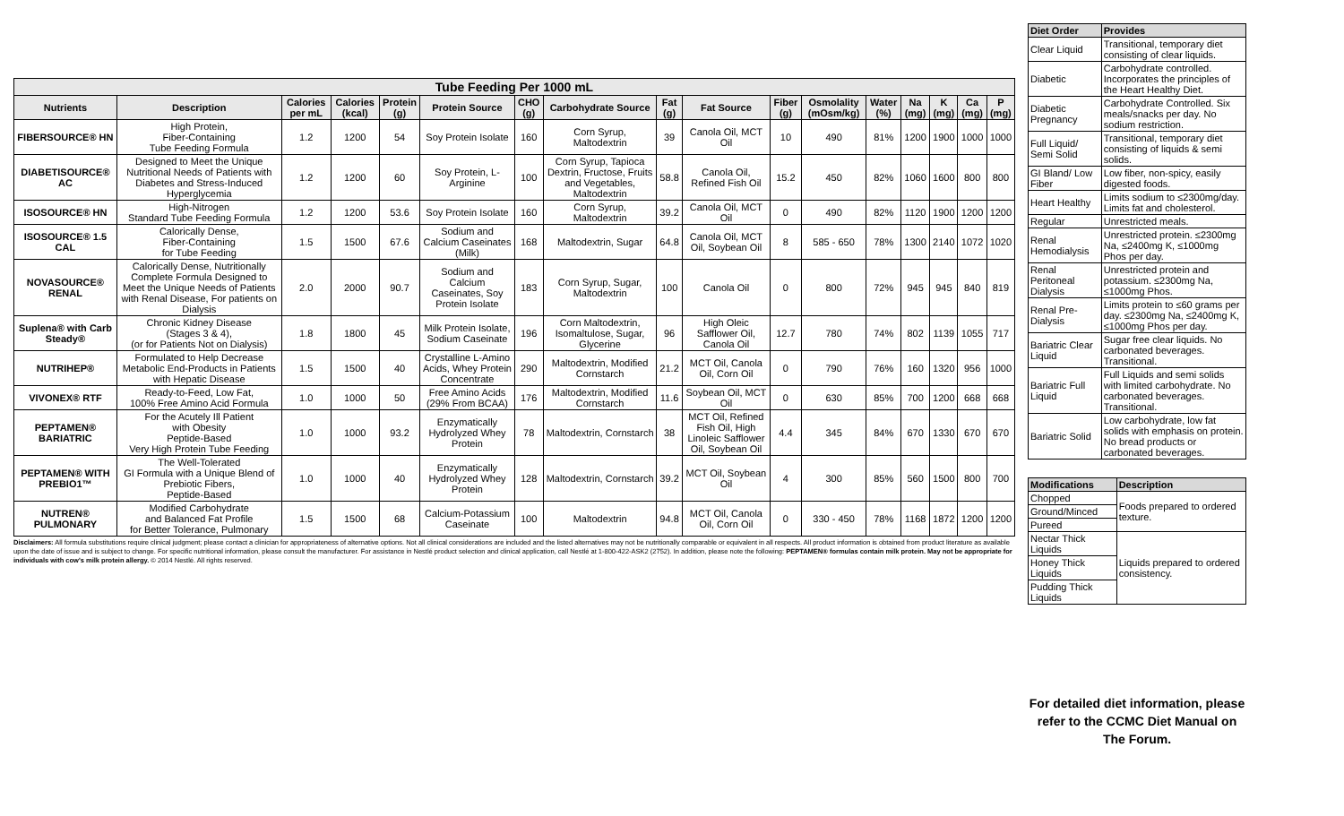| Tube Feeding Per 1000 mL | | | | | | | | | | | | | | | | |
| --- | --- | --- | --- | --- | --- | --- | --- | --- | --- | --- | --- | --- | --- | --- | --- | --- |
| Nutrients | Description | Calories per mL | Calories (kcal) | Protein (g) | Protein Source | CHO (g) | Carbohydrate Source | Fat (g) | Fat Source | Fiber (g) | Osmolality (mOsm/kg) | Water (%) | Na (mg) | K (mg) | Ca (mg) | P (mg) |
| FIBERSOURCE® HN | High Protein, Fiber-Containing Tube Feeding Formula | 1.2 | 1200 | 54 | Soy Protein Isolate | 160 | Corn Syrup, Maltodextrin | 39 | Canola Oil, MCT Oil | 10 | 490 | 81% | 1200 | 1900 | 1000 | 1000 |
| DIABETISOURCE® AC | Designed to Meet the Unique Nutritional Needs of Patients with Diabetes and Stress-Induced Hyperglycemia | 1.2 | 1200 | 60 | Soy Protein, L-Arginine | 100 | Corn Syrup, Tapioca Dextrin, Fructose, Fruits and Vegetables, Maltodextrin | 58.8 | Canola Oil, Refined Fish Oil | 15.2 | 450 | 82% | 1060 | 1600 | 800 | 800 |
| ISOSOURCE® HN | High-Nitrogen Standard Tube Feeding Formula | 1.2 | 1200 | 53.6 | Soy Protein Isolate | 160 | Corn Syrup, Maltodextrin | 39.2 | Canola Oil, MCT Oil | 0 | 490 | 82% | 1120 | 1900 | 1200 | 1200 |
| ISOSOURCE® 1.5 CAL | Calorically Dense, Fiber-Containing for Tube Feeding | 1.5 | 1500 | 67.6 | Sodium and Calcium Caseinates (Milk) | 168 | Maltodextrin, Sugar | 64.8 | Canola Oil, MCT Oil, Soybean Oil | 8 | 585 - 650 | 78% | 1300 | 2140 | 1072 | 1020 |
| NOVASOURCE® RENAL | Calorically Dense, Nutritionally Complete Formula Designed to Meet the Unique Needs of Patients with Renal Disease, For patients on Dialysis | 2.0 | 2000 | 90.7 | Sodium and Calcium Caseinates, Soy Protein Isolate | 183 | Corn Syrup, Sugar, Maltodextrin | 100 | Canola Oil | 0 | 800 | 72% | 945 | 945 | 840 | 819 |
| Suplena® with Carb Steady® | Chronic Kidney Disease (Stages 3 & 4), (or for Patients Not on Dialysis) | 1.8 | 1800 | 45 | Milk Protein Isolate, Sodium Caseinate | 196 | Corn Maltodextrin, Isomaltulose, Sugar, Glycerine | 96 | High Oleic Safflower Oil, Canola Oil | 12.7 | 780 | 74% | 802 | 1139 | 1055 | 717 |
| NUTRIHEP® | Formulated to Help Decrease Metabolic End-Products in Patients with Hepatic Disease | 1.5 | 1500 | 40 | Crystalline L-Amino Acids, Whey Protein Concentrate | 290 | Maltodextrin, Modified Cornstarch | 21.2 | MCT Oil, Canola Oil, Corn Oil | 0 | 790 | 76% | 160 | 1320 | 956 | 1000 |
| VIVONEX® RTF | Ready-to-Feed, Low Fat, 100% Free Amino Acid Formula | 1.0 | 1000 | 50 | Free Amino Acids (29% From BCAA) | 176 | Maltodextrin, Modified Cornstarch | 11.6 | Soybean Oil, MCT Oil | 0 | 630 | 85% | 700 | 1200 | 668 | 668 |
| PEPTAMEN® BARIATRIC | For the Acutely Ill Patient with Obesity Peptide-Based Very High Protein Tube Feeding | 1.0 | 1000 | 93.2 | Enzymatically Hydrolyzed Whey Protein | 78 | Maltodextrin, Cornstarch | 38 | MCT Oil, Refined Fish Oil, High Linoleic Safflower Oil, Soybean Oil | 4.4 | 345 | 84% | 670 | 1330 | 670 | 670 |
| PEPTAMEN® WITH PREBIO1™ | The Well-Tolerated GI Formula with a Unique Blend of Prebiotic Fibers, Peptide-Based | 1.0 | 1000 | 40 | Enzymatically Hydrolyzed Whey Protein | 128 | Maltodextrin, Cornstarch | 39.2 | MCT Oil, Soybean Oil | 4 | 300 | 85% | 560 | 1500 | 800 | 700 |
| NUTREN® PULMONARY | Modified Carbohydrate and Balanced Fat Profile for Better Tolerance, Pulmonary | 1.5 | 1500 | 68 | Calcium-Potassium Caseinate | 100 | Maltodextrin | 94.8 | MCT Oil, Canola Oil, Corn Oil | 0 | 330 - 450 | 78% | 1168 | 1872 | 1200 | 1200 |
Disclaimers: All formula substitutions require clinical judgment; please contact a clinician for appropriateness of alternative options. Not all clinical considerations are included and the listed alternatives may not be nutritionally comparable or equivalent in all respects. All product information is obtained from product literature as available upon the date of issue and is subject to change. For specific nutritional information, please consult the manufacturer. For assistance in Nestlé product selection and clinical application, call Nestlé at 1-800-422-ASK2 (2752). In addition, please note the following: PEPTAMEN® formulas contain milk protein. May not be appropriate for individuals with cow's milk protein allergy. © 2014 Nestlé. All rights reserved.
| Diet Order | Provides |
| --- | --- |
| Clear Liquid | Transitional, temporary diet consisting of clear liquids. |
| Diabetic | Carbohydrate controlled. Incorporates the principles of the Heart Healthy Diet. |
| Diabetic Pregnancy | Carbohydrate Controlled. Six meals/snacks per day. No sodium restriction. |
| Full Liquid/ Semi Solid | Transitional, temporary diet consisting of liquids & semi solids. |
| GI Bland/ Low Fiber | Low fiber, non-spicy, easily digested foods. |
| Heart Healthy | Limits sodium to ≤2300mg/day. Limits fat and cholesterol. |
| Regular | Unrestricted meals. |
| Renal Hemodialysis | Unrestricted protein. ≤2300mg Na, ≤2400mg K, ≤1000mg Phos per day. |
| Renal Peritoneal Dialysis | Unrestricted protein and potassium. ≤2300mg Na, ≤1000mg Phos. |
| Renal Pre-Dialysis | Limits protein to ≤60 grams per day. ≤2300mg Na, ≤2400mg K, ≤1000mg Phos per day. |
| Bariatric Clear Liquid | Sugar free clear liquids. No carbonated beverages. Transitional. |
| Bariatric Full Liquid | Full Liquids and semi solids with limited carbohydrate. No carbonated beverages. Transitional. |
| Bariatric Solid | Low carbohydrate, low fat solids with emphasis on protein. No bread products or carbonated beverages. |
| Modifications | Description |
| --- | --- |
| Chopped | Foods prepared to ordered texture. |
| Ground/Minced | |
| Pureed | |
| Nectar Thick Liquids | Liquids prepared to ordered consistency. |
| Honey Thick Liquids | |
| Pudding Thick Liquids | |
For detailed diet information, please refer to the CCMC Diet Manual on The Forum.